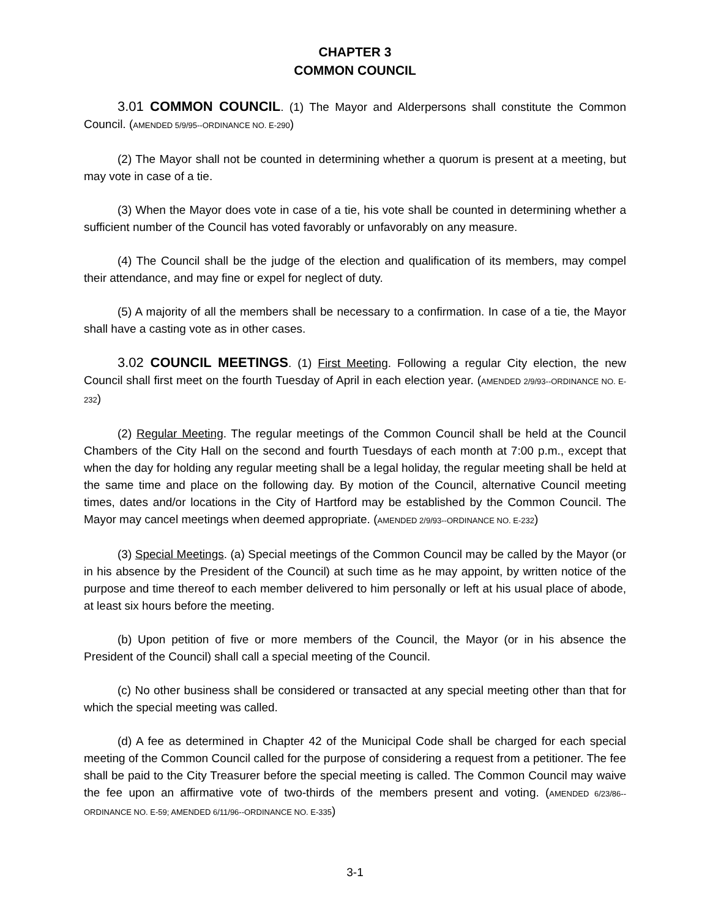CHAPTER 3
COMMON COUNCIL
3.01 COMMON COUNCIL. (1) The Mayor and Alderpersons shall constitute the Common Council. (AMENDED 5/9/95--ORDINANCE NO. E-290)
(2) The Mayor shall not be counted in determining whether a quorum is present at a meeting, but may vote in case of a tie.
(3) When the Mayor does vote in case of a tie, his vote shall be counted in determining whether a sufficient number of the Council has voted favorably or unfavorably on any measure.
(4) The Council shall be the judge of the election and qualification of its members, may compel their attendance, and may fine or expel for neglect of duty.
(5) A majority of all the members shall be necessary to a confirmation. In case of a tie, the Mayor shall have a casting vote as in other cases.
3.02 COUNCIL MEETINGS. (1) First Meeting. Following a regular City election, the new Council shall first meet on the fourth Tuesday of April in each election year. (AMENDED 2/9/93--ORDINANCE NO. E-232)
(2) Regular Meeting. The regular meetings of the Common Council shall be held at the Council Chambers of the City Hall on the second and fourth Tuesdays of each month at 7:00 p.m., except that when the day for holding any regular meeting shall be a legal holiday, the regular meeting shall be held at the same time and place on the following day. By motion of the Council, alternative Council meeting times, dates and/or locations in the City of Hartford may be established by the Common Council. The Mayor may cancel meetings when deemed appropriate. (AMENDED 2/9/93--ORDINANCE NO. E-232)
(3) Special Meetings. (a) Special meetings of the Common Council may be called by the Mayor (or in his absence by the President of the Council) at such time as he may appoint, by written notice of the purpose and time thereof to each member delivered to him personally or left at his usual place of abode, at least six hours before the meeting.
(b) Upon petition of five or more members of the Council, the Mayor (or in his absence the President of the Council) shall call a special meeting of the Council.
(c) No other business shall be considered or transacted at any special meeting other than that for which the special meeting was called.
(d) A fee as determined in Chapter 42 of the Municipal Code shall be charged for each special meeting of the Common Council called for the purpose of considering a request from a petitioner. The fee shall be paid to the City Treasurer before the special meeting is called. The Common Council may waive the fee upon an affirmative vote of two-thirds of the members present and voting. (AMENDED 6/23/86--ORDINANCE NO. E-59; AMENDED 6/11/96--ORDINANCE NO. E-335)
3-1